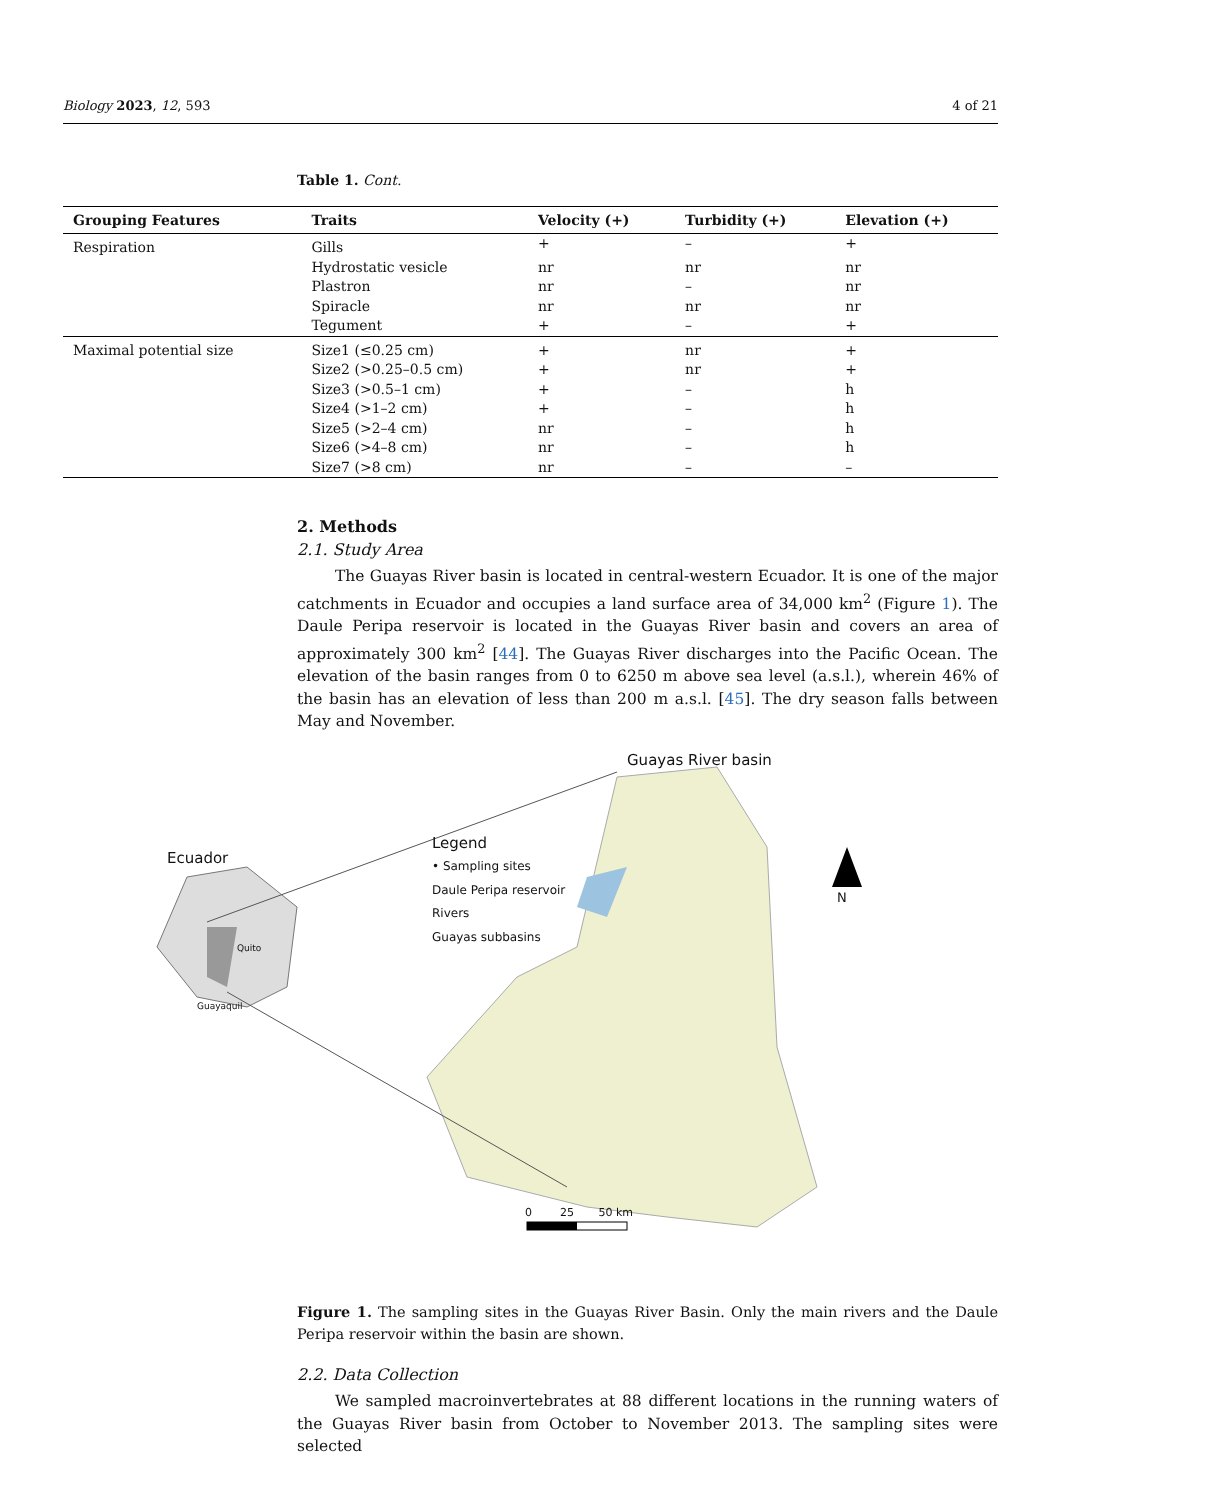Biology 2023, 12, 593 4 of 21
Table 1. Cont.
| Grouping Features | Traits | Velocity (+) | Turbidity (+) | Elevation (+) |
| --- | --- | --- | --- | --- |
| Respiration | Gills | + | – | + |
| | Hydrostatic vesicle | nr | nr | nr |
| | Plastron | nr | – | nr |
| | Spiracle | nr | nr | nr |
| | Tegument | + | – | + |
| Maximal potential size | Size1 (≤0.25 cm) | + | nr | + |
| | Size2 (>0.25–0.5 cm) | + | nr | + |
| | Size3 (>0.5–1 cm) | + | – | h |
| | Size4 (>1–2 cm) | + | – | h |
| | Size5 (>2–4 cm) | nr | – | h |
| | Size6 (>4–8 cm) | nr | – | h |
| | Size7 (>8 cm) | nr | – | – |
2. Methods
2.1. Study Area
The Guayas River basin is located in central-western Ecuador. It is one of the major catchments in Ecuador and occupies a land surface area of 34,000 km<sup>2</sup> (Figure 1). The Daule Peripa reservoir is located in the Guayas River basin and covers an area of approximately 300 km<sup>2</sup> [44]. The Guayas River discharges into the Pacific Ocean. The elevation of the basin ranges from 0 to 6250 m above sea level (a.s.l.), wherein 46% of the basin has an elevation of less than 200 m a.s.l. [45]. The dry season falls between May and November.
Guayas River basin
Ecuador
Quito
Guayaquil
Legend
• Sampling sites
Daule Peripa reservoir
Rivers
Guayas subbasins
N
0 25 50 km
Figure 1. The sampling sites in the Guayas River Basin. Only the main rivers and the Daule Peripa reservoir within the basin are shown.
2.2. Data Collection
We sampled macroinvertebrates at 88 different locations in the running waters of the Guayas River basin from October to November 2013. The sampling sites were selected